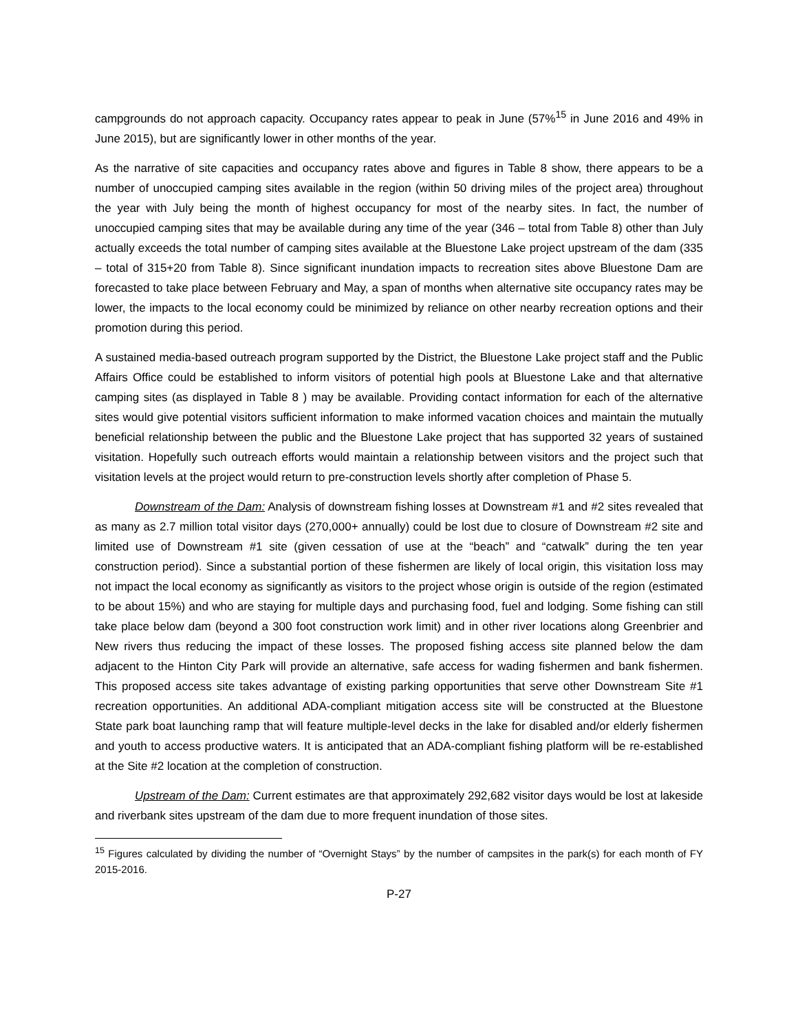campgrounds do not approach capacity. Occupancy rates appear to peak in June (57%<sup>15</sup> in June 2016 and 49% in June 2015), but are significantly lower in other months of the year.
As the narrative of site capacities and occupancy rates above and figures in Table 8 show, there appears to be a number of unoccupied camping sites available in the region (within 50 driving miles of the project area) throughout the year with July being the month of highest occupancy for most of the nearby sites. In fact, the number of unoccupied camping sites that may be available during any time of the year (346 – total from Table 8) other than July actually exceeds the total number of camping sites available at the Bluestone Lake project upstream of the dam (335 – total of 315+20 from Table 8). Since significant inundation impacts to recreation sites above Bluestone Dam are forecasted to take place between February and May, a span of months when alternative site occupancy rates may be lower, the impacts to the local economy could be minimized by reliance on other nearby recreation options and their promotion during this period.
A sustained media-based outreach program supported by the District, the Bluestone Lake project staff and the Public Affairs Office could be established to inform visitors of potential high pools at Bluestone Lake and that alternative camping sites (as displayed in Table 8 ) may be available. Providing contact information for each of the alternative sites would give potential visitors sufficient information to make informed vacation choices and maintain the mutually beneficial relationship between the public and the Bluestone Lake project that has supported 32 years of sustained visitation. Hopefully such outreach efforts would maintain a relationship between visitors and the project such that visitation levels at the project would return to pre-construction levels shortly after completion of Phase 5.
Downstream of the Dam: Analysis of downstream fishing losses at Downstream #1 and #2 sites revealed that as many as 2.7 million total visitor days (270,000+ annually) could be lost due to closure of Downstream #2 site and limited use of Downstream #1 site (given cessation of use at the “beach” and “catwalk” during the ten year construction period). Since a substantial portion of these fishermen are likely of local origin, this visitation loss may not impact the local economy as significantly as visitors to the project whose origin is outside of the region (estimated to be about 15%) and who are staying for multiple days and purchasing food, fuel and lodging. Some fishing can still take place below dam (beyond a 300 foot construction work limit) and in other river locations along Greenbrier and New rivers thus reducing the impact of these losses. The proposed fishing access site planned below the dam adjacent to the Hinton City Park will provide an alternative, safe access for wading fishermen and bank fishermen. This proposed access site takes advantage of existing parking opportunities that serve other Downstream Site #1 recreation opportunities. An additional ADA-compliant mitigation access site will be constructed at the Bluestone State park boat launching ramp that will feature multiple-level decks in the lake for disabled and/or elderly fishermen and youth to access productive waters. It is anticipated that an ADA-compliant fishing platform will be re-established at the Site #2 location at the completion of construction.
Upstream of the Dam: Current estimates are that approximately 292,682 visitor days would be lost at lakeside and riverbank sites upstream of the dam due to more frequent inundation of those sites.
<sup>15</sup> Figures calculated by dividing the number of “Overnight Stays” by the number of campsites in the park(s) for each month of FY 2015-2016.
P-27